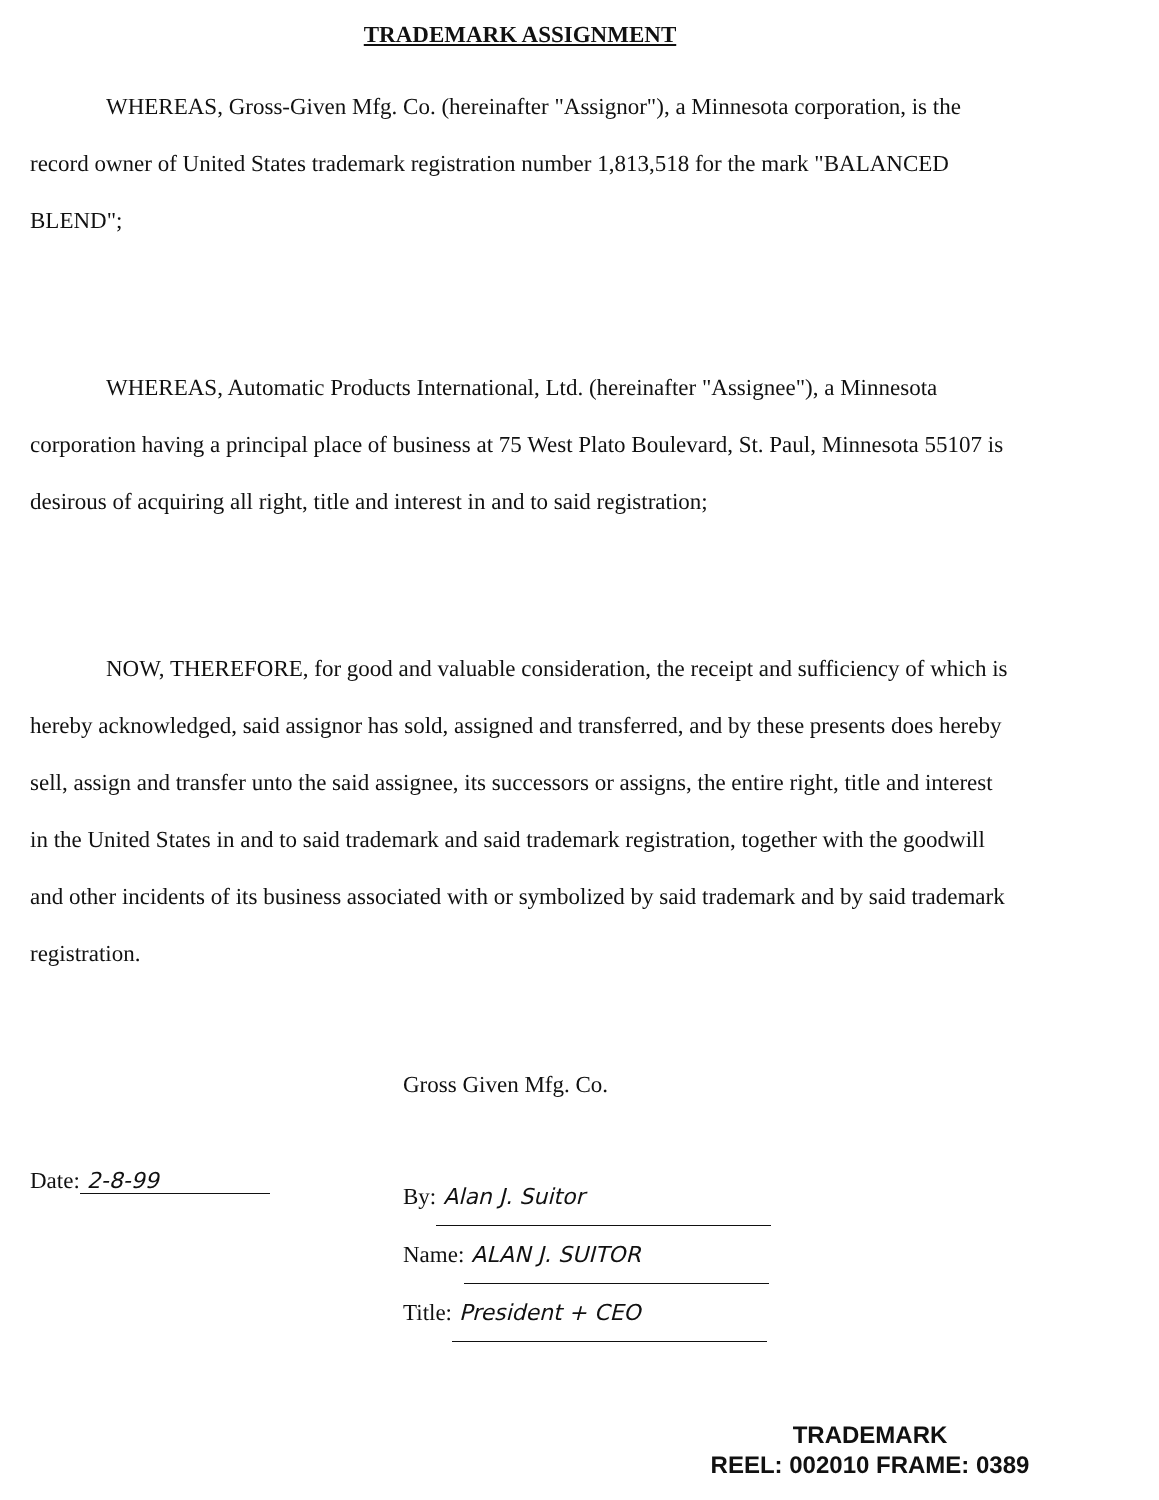TRADEMARK ASSIGNMENT
WHEREAS, Gross-Given Mfg. Co. (hereinafter "Assignor"), a Minnesota corporation, is the record owner of United States trademark registration number 1,813,518 for the mark "BALANCED BLEND";
WHEREAS, Automatic Products International, Ltd. (hereinafter "Assignee"), a Minnesota corporation having a principal place of business at 75 West Plato Boulevard, St. Paul, Minnesota 55107 is desirous of acquiring all right, title and interest in and to said registration;
NOW, THEREFORE, for good and valuable consideration, the receipt and sufficiency of which is hereby acknowledged, said assignor has sold, assigned and transferred, and by these presents does hereby sell, assign and transfer unto the said assignee, its successors or assigns, the entire right, title and interest in the United States in and to said trademark and said trademark registration, together with the goodwill and other incidents of its business associated with or symbolized by said trademark and by said trademark registration.
Gross Given Mfg. Co.
Date: 2-8-99
By: Alan J. Suitor
Name: ALAN J. SUITOR
Title: President + CEO
TRADEMARK
REEL: 002010 FRAME: 0389